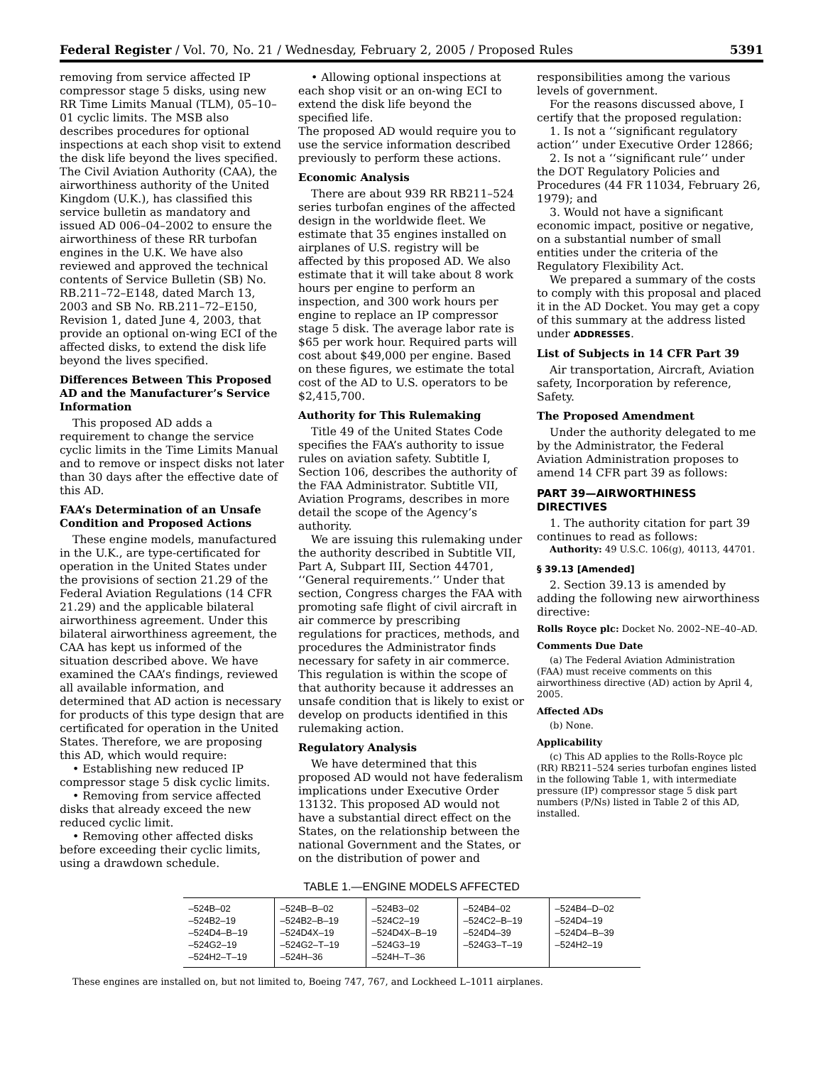Federal Register / Vol. 70, No. 21 / Wednesday, February 2, 2005 / Proposed Rules 5391
removing from service affected IP compressor stage 5 disks, using new RR Time Limits Manual (TLM), 05–10–01 cyclic limits. The MSB also describes procedures for optional inspections at each shop visit to extend the disk life beyond the lives specified. The Civil Aviation Authority (CAA), the airworthiness authority of the United Kingdom (U.K.), has classified this service bulletin as mandatory and issued AD 006–04–2002 to ensure the airworthiness of these RR turbofan engines in the U.K. We have also reviewed and approved the technical contents of Service Bulletin (SB) No. RB.211–72–E148, dated March 13, 2003 and SB No. RB.211–72–E150, Revision 1, dated June 4, 2003, that provide an optional on-wing ECI of the affected disks, to extend the disk life beyond the lives specified.
Differences Between This Proposed AD and the Manufacturer’s Service Information
This proposed AD adds a requirement to change the service cyclic limits in the Time Limits Manual and to remove or inspect disks not later than 30 days after the effective date of this AD.
FAA’s Determination of an Unsafe Condition and Proposed Actions
These engine models, manufactured in the U.K., are type-certificated for operation in the United States under the provisions of section 21.29 of the Federal Aviation Regulations (14 CFR 21.29) and the applicable bilateral airworthiness agreement. Under this bilateral airworthiness agreement, the CAA has kept us informed of the situation described above. We have examined the CAA’s findings, reviewed all available information, and determined that AD action is necessary for products of this type design that are certificated for operation in the United States. Therefore, we are proposing this AD, which would require:
• Establishing new reduced IP compressor stage 5 disk cyclic limits.
• Removing from service affected disks that already exceed the new reduced cyclic limit.
• Removing other affected disks before exceeding their cyclic limits, using a drawdown schedule.
• Allowing optional inspections at each shop visit or an on-wing ECI to extend the disk life beyond the specified life.
The proposed AD would require you to use the service information described previously to perform these actions.
Economic Analysis
There are about 939 RR RB211–524 series turbofan engines of the affected design in the worldwide fleet. We estimate that 35 engines installed on airplanes of U.S. registry will be affected by this proposed AD. We also estimate that it will take about 8 work hours per engine to perform an inspection, and 300 work hours per engine to replace an IP compressor stage 5 disk. The average labor rate is $65 per work hour. Required parts will cost about $49,000 per engine. Based on these figures, we estimate the total cost of the AD to U.S. operators to be $2,415,700.
Authority for This Rulemaking
Title 49 of the United States Code specifies the FAA’s authority to issue rules on aviation safety. Subtitle I, Section 106, describes the authority of the FAA Administrator. Subtitle VII, Aviation Programs, describes in more detail the scope of the Agency’s authority.
We are issuing this rulemaking under the authority described in Subtitle VII, Part A, Subpart III, Section 44701, ‘‘General requirements.’’ Under that section, Congress charges the FAA with promoting safe flight of civil aircraft in air commerce by prescribing regulations for practices, methods, and procedures the Administrator finds necessary for safety in air commerce. This regulation is within the scope of that authority because it addresses an unsafe condition that is likely to exist or develop on products identified in this rulemaking action.
Regulatory Analysis
We have determined that this proposed AD would not have federalism implications under Executive Order 13132. This proposed AD would not have a substantial direct effect on the States, on the relationship between the national Government and the States, or on the distribution of power and
responsibilities among the various levels of government.
For the reasons discussed above, I certify that the proposed regulation:
1. Is not a ‘‘significant regulatory action’’ under Executive Order 12866;
2. Is not a ‘‘significant rule’’ under the DOT Regulatory Policies and Procedures (44 FR 11034, February 26, 1979); and
3. Would not have a significant economic impact, positive or negative, on a substantial number of small entities under the criteria of the Regulatory Flexibility Act.
We prepared a summary of the costs to comply with this proposal and placed it in the AD Docket. You may get a copy of this summary at the address listed under ADDRESSES.
List of Subjects in 14 CFR Part 39
Air transportation, Aircraft, Aviation safety, Incorporation by reference, Safety.
The Proposed Amendment
Under the authority delegated to me by the Administrator, the Federal Aviation Administration proposes to amend 14 CFR part 39 as follows:
PART 39—AIRWORTHINESS DIRECTIVES
1. The authority citation for part 39 continues to read as follows:
Authority: 49 U.S.C. 106(g), 40113, 44701.
§ 39.13 [Amended]
2. Section 39.13 is amended by adding the following new airworthiness directive:
Rolls Royce plc: Docket No. 2002–NE–40–AD.
Comments Due Date
(a) The Federal Aviation Administration (FAA) must receive comments on this airworthiness directive (AD) action by April 4, 2005.
Affected ADs
(b) None.
Applicability
(c) This AD applies to the Rolls-Royce plc (RR) RB211–524 series turbofan engines listed in the following Table 1, with intermediate pressure (IP) compressor stage 5 disk part numbers (P/Ns) listed in Table 2 of this AD, installed.
TABLE 1.—ENGINE MODELS AFFECTED
| –524B–02 –524B2–19 –524D4–B–19 –524G2–19 –524H2–T–19 | –524B–B–02 –524B2–B–19 –524D4X–19 –524G2–T–19 –524H–36 | –524B3–02 –524C2–19 –524D4X–B–19 –524G3–19 –524H–T–36 | –524B4–02 –524C2–B–19 –524D4–39 –524G3–T–19 | –524B4–D–02 –524D4–19 –524D4–B–39 –524H2–19 |
These engines are installed on, but not limited to, Boeing 747, 767, and Lockheed L–1011 airplanes.